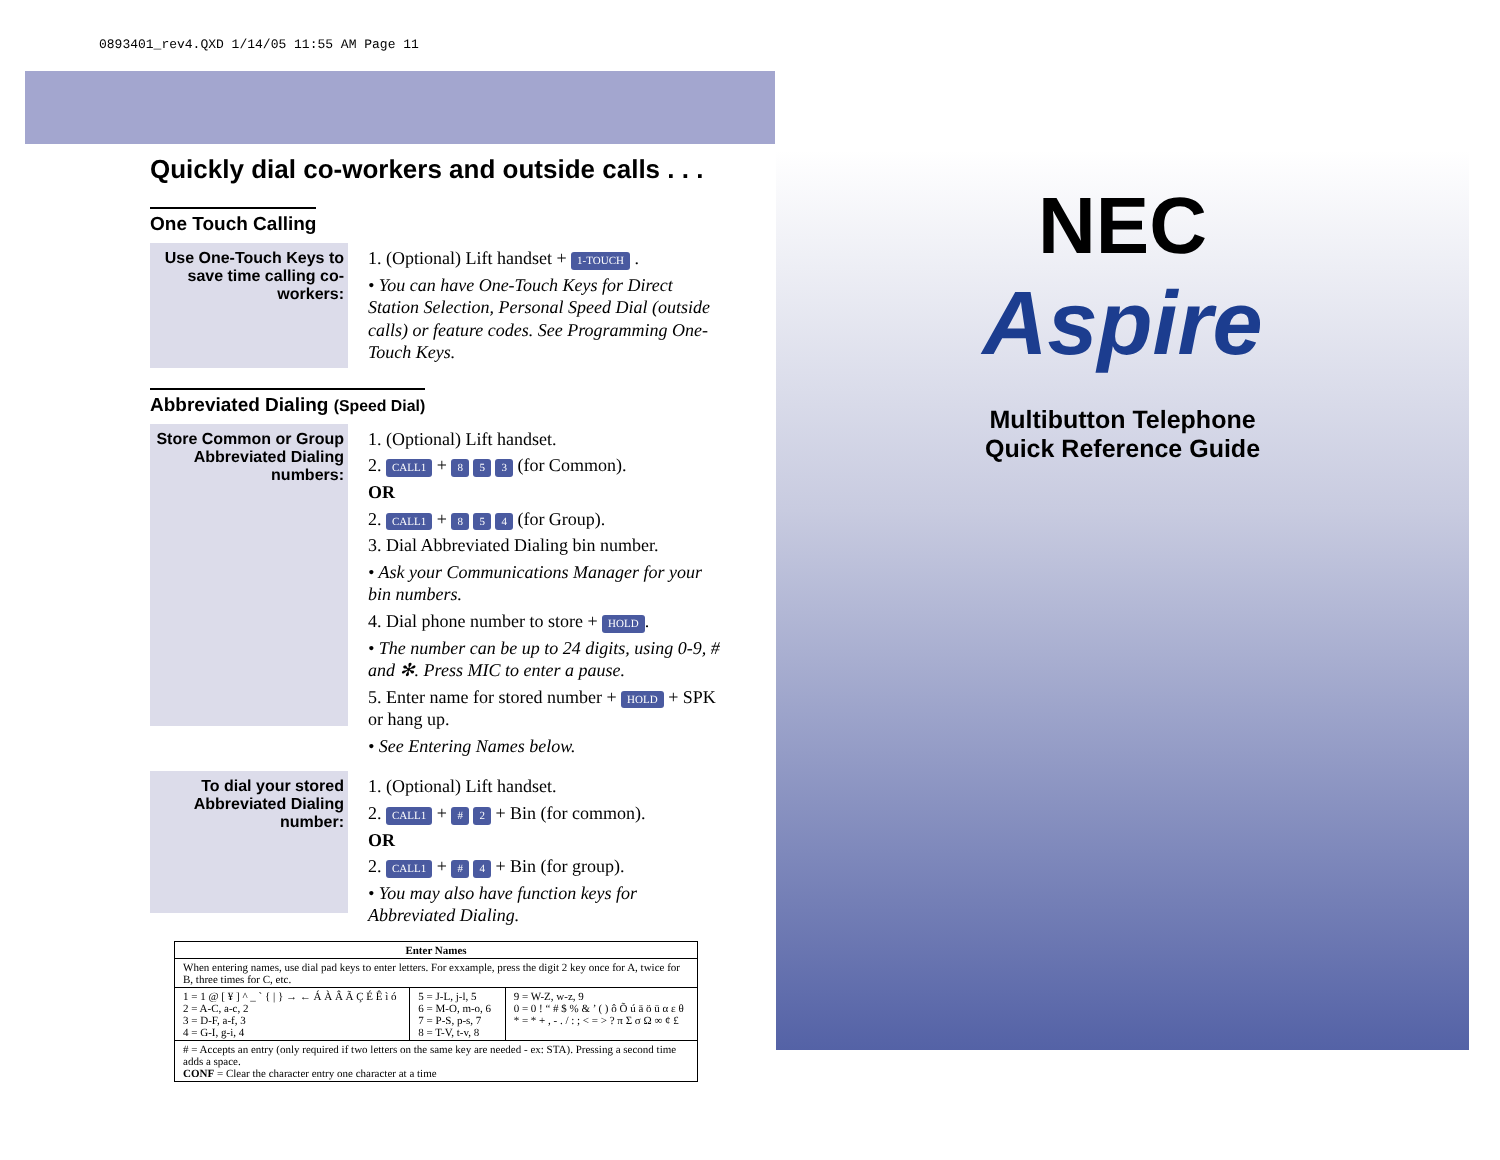0893401_rev4.QXD 1/14/05 11:55 AM Page 11
Quickly dial co-workers and outside calls . . .
One Touch Calling
Use One-Touch Keys to save time calling co-workers:
1. (Optional) Lift handset + 1-TOUCH .
• You can have One-Touch Keys for Direct Station Selection, Personal Speed Dial (outside calls) or feature codes. See Programming One-Touch Keys.
Abbreviated Dialing (Speed Dial)
Store Common or Group Abbreviated Dialing numbers:
1. (Optional) Lift handset.
2. CALL1 + 8 5 3 (for Common).
OR
2. CALL1 + 8 5 4 (for Group).
3. Dial Abbreviated Dialing bin number.
• Ask your Communications Manager for your bin numbers.
4. Dial phone number to store + HOLD.
• The number can be up to 24 digits, using 0-9, # and ✻. Press MIC to enter a pause.
5. Enter name for stored number + HOLD + SPK or hang up.
• See Entering Names below.
To dial your stored Abbreviated Dialing number:
1. (Optional) Lift handset.
2. CALL1 + # 2 + Bin (for common).
OR
2. CALL1 + # 4 + Bin (for group).
• You may also have function keys for Abbreviated Dialing.
| Enter Names | | |
| --- | --- | --- |
| When entering names, use dial pad keys to enter letters. For exxample, press the digit 2 key once for A, twice for B, three times for C, etc. | | |
| 1 = 1 @ [ ¥ ] ^ _ ` { / } → ← Á À Â Ã Ç É Ê ì ó 2 = A-C, a-c, 2 3 = D-F, a-f, 3 4 = G-I, g-i, 4 | 5 = J-L, j-l, 5 6 = M-O, m-o, 6 7 = P-S, p-s, 7 8 = T-V, t-v, 8 | 9 = W-Z, w-z, 9 0 = 0 ! “ # $ % & ’ ( ) ô Õ ú ä ö ü α ε θ * = * + , - . / : ; < = > ? π Σ σ Ω ∞ ¢ £ |
| # = Accepts an entry (only required if two letters on the same key are needed - ex: STA). Pressing a second time adds a space. CONF = Clear the character entry one character at a time | | |
NEC
Aspire
Multibutton Telephone
Quick Reference Guide